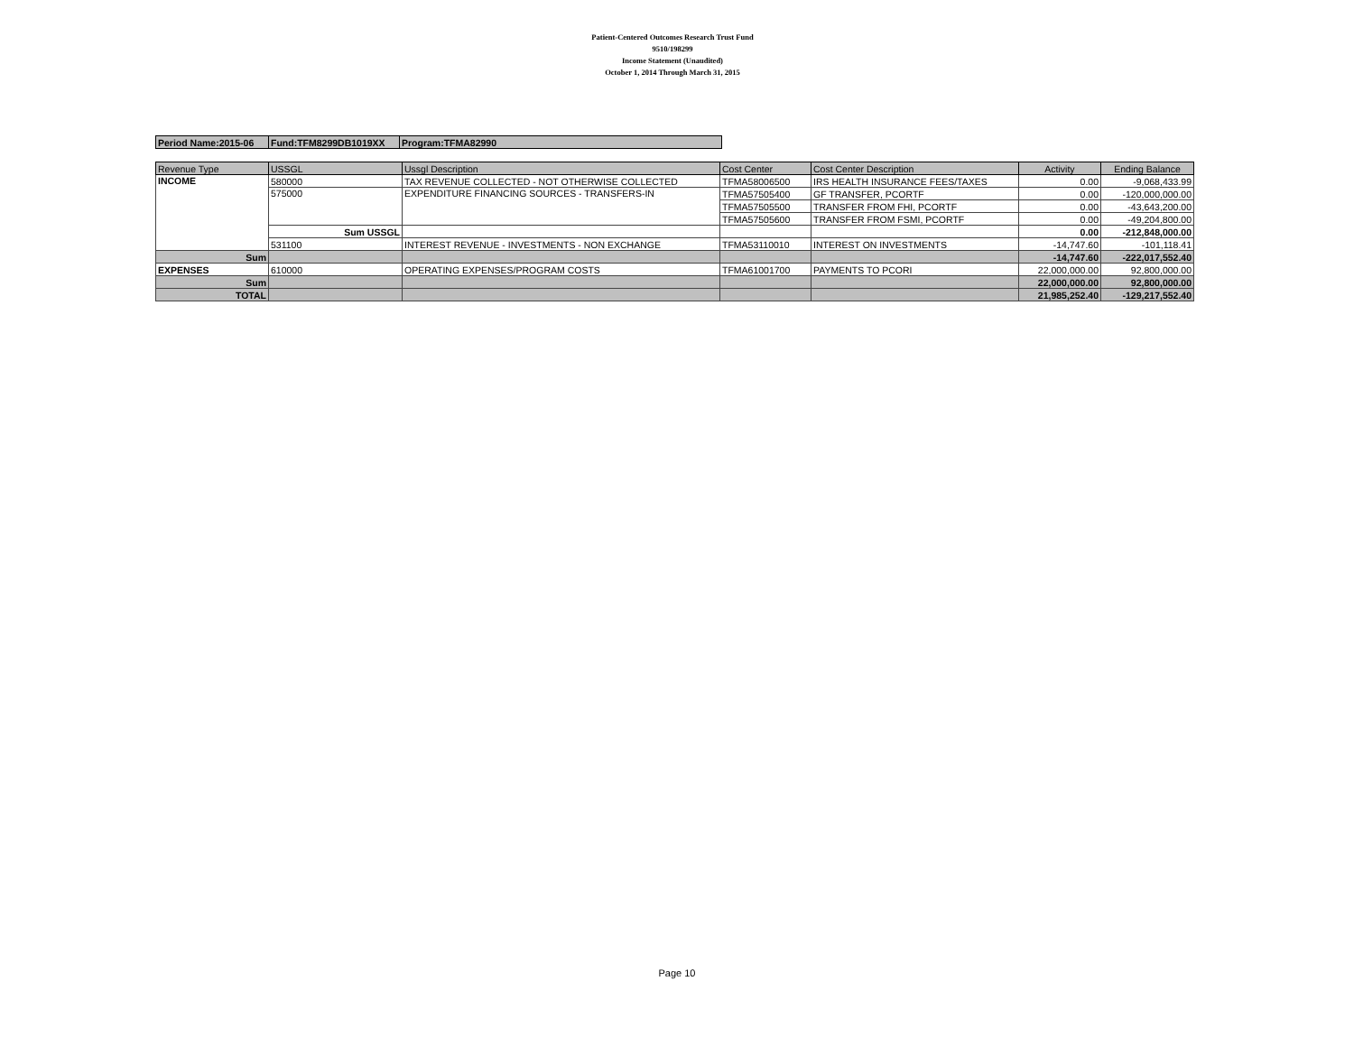Patient-Centered Outcomes Research Trust Fund
9510/198299
Income Statement (Unaudited)
October 1, 2014 Through March 31, 2015
| Period Name:2015-06 | Fund:TFM8299DB1019XX | Program:TFMA82990 |
| Revenue Type | USSGL | Ussgl Description | Cost Center | Cost Center Description | Activity | Ending Balance |
| --- | --- | --- | --- | --- | --- | --- |
| INCOME | 580000 | TAX REVENUE COLLECTED - NOT OTHERWISE COLLECTED | TFMA58006500 | IRS HEALTH INSURANCE FEES/TAXES | 0.00 | -9,068,433.99 |
| | 575000 | EXPENDITURE FINANCING SOURCES - TRANSFERS-IN | TFMA57505400 | GF TRANSFER, PCORTF | 0.00 | -120,000,000.00 |
| | | | TFMA57505500 | TRANSFER FROM FHI, PCORTF | 0.00 | -43,643,200.00 |
| | | | TFMA57505600 | TRANSFER FROM FSMI, PCORTF | 0.00 | -49,204,800.00 |
| | Sum USSGL | | | | 0.00 | -212,848,000.00 |
| | 531100 | INTEREST REVENUE - INVESTMENTS - NON EXCHANGE | TFMA53110010 | INTEREST ON INVESTMENTS | -14,747.60 | -101,118.41 |
| Sum | | | | | -14,747.60 | -222,017,552.40 |
| EXPENSES | 610000 | OPERATING EXPENSES/PROGRAM COSTS | TFMA61001700 | PAYMENTS TO PCORI | 22,000,000.00 | 92,800,000.00 |
| Sum | | | | | 22,000,000.00 | 92,800,000.00 |
| TOTAL | | | | | 21,985,252.40 | -129,217,552.40 |
Page 10